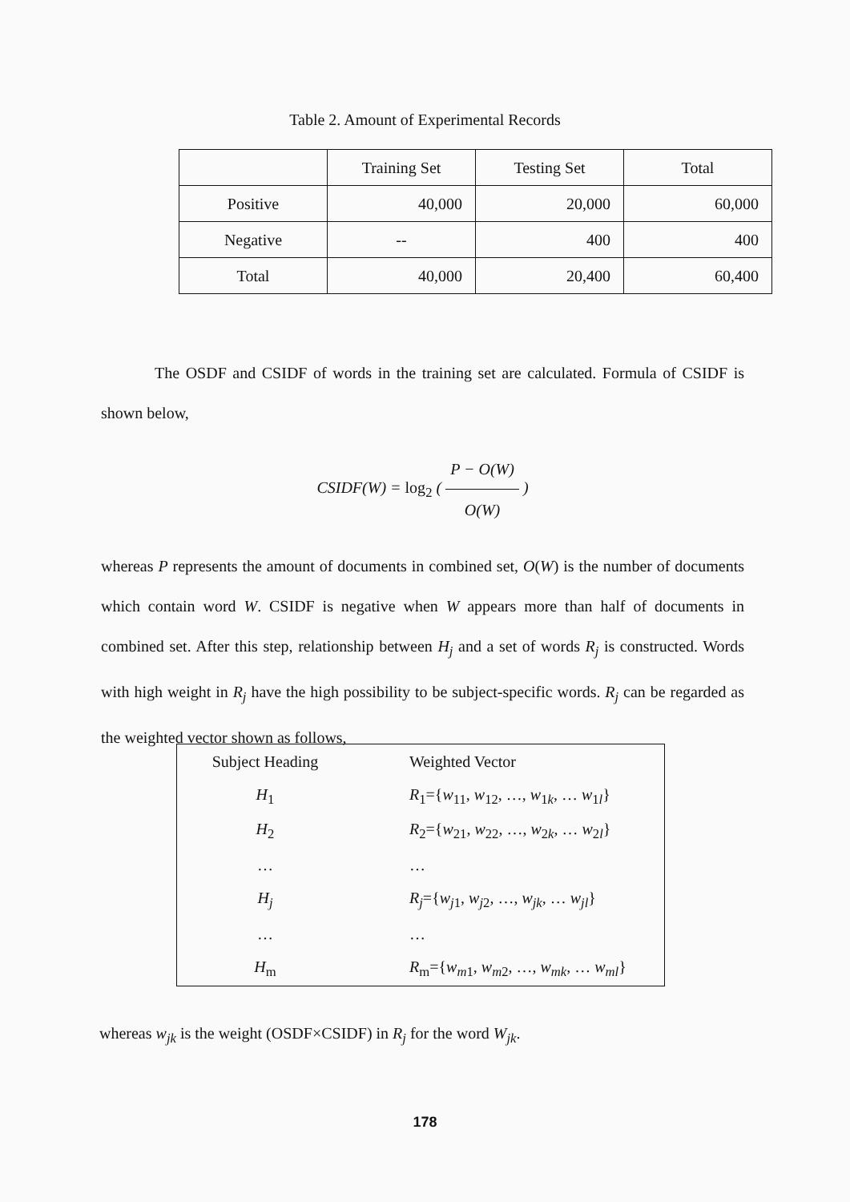Table 2. Amount of Experimental Records
| | Training Set | Testing Set | Total |
| Positive | 40,000 | 20,000 | 60,000 |
| Negative | -- | 400 | 400 |
| Total | 40,000 | 20,400 | 60,400 |
The OSDF and CSIDF of words in the training set are calculated. Formula of CSIDF is shown below,
CSIDF(W) = log<sub>2</sub> ( P − O(W) O(W) )
whereas P represents the amount of documents in combined set, O(W) is the number of documents which contain word W. CSIDF is negative when W appears more than half of documents in combined set. After this step, relationship between H<sub>j</sub> and a set of words R<sub>j</sub> is constructed. Words with high weight in R<sub>j</sub> have the high possibility to be subject-specific words. R<sub>j</sub> can be regarded as the weighted vector shown as follows,
| Subject Heading | Weighted Vector |
| H<sub>1</sub> | R<sub>1</sub>={ w<sub>11</sub>, w<sub>12</sub>, …, w<sub>1k</sub>, … w<sub>1l</sub>} |
| H<sub>2</sub> | R<sub>2</sub>={ w<sub>21</sub>, w<sub>22</sub>, …, w<sub>2k</sub>, … w<sub>2l</sub>} |
| … | … |
| H<sub>j</sub> | R<sub>j</sub> ={ w<sub>j1</sub>, w<sub>j2</sub>, …, w<sub>jk</sub> , … w<sub>jl</sub> } |
| … | … |
| H<sub>m</sub> | R<sub>m</sub>={ w<sub>m1</sub>, w<sub>m2</sub>, …, w<sub>mk</sub> , … w<sub>ml</sub> } |
whereas w<sub>jk</sub> is the weight (OSDF×CSIDF) in R<sub>j</sub> for the word W<sub>jk</sub>.
178